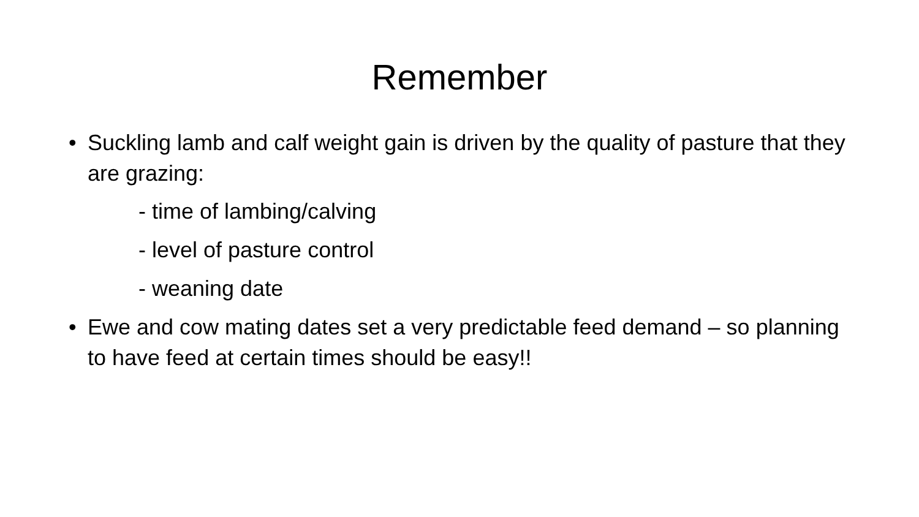Remember
• Suckling lamb and calf weight gain is driven by the quality of pasture that they are grazing:
- time of lambing/calving
- level of pasture control
- weaning date
• Ewe and cow mating dates set a very predictable feed demand – so planning to have feed at certain times should be easy!!